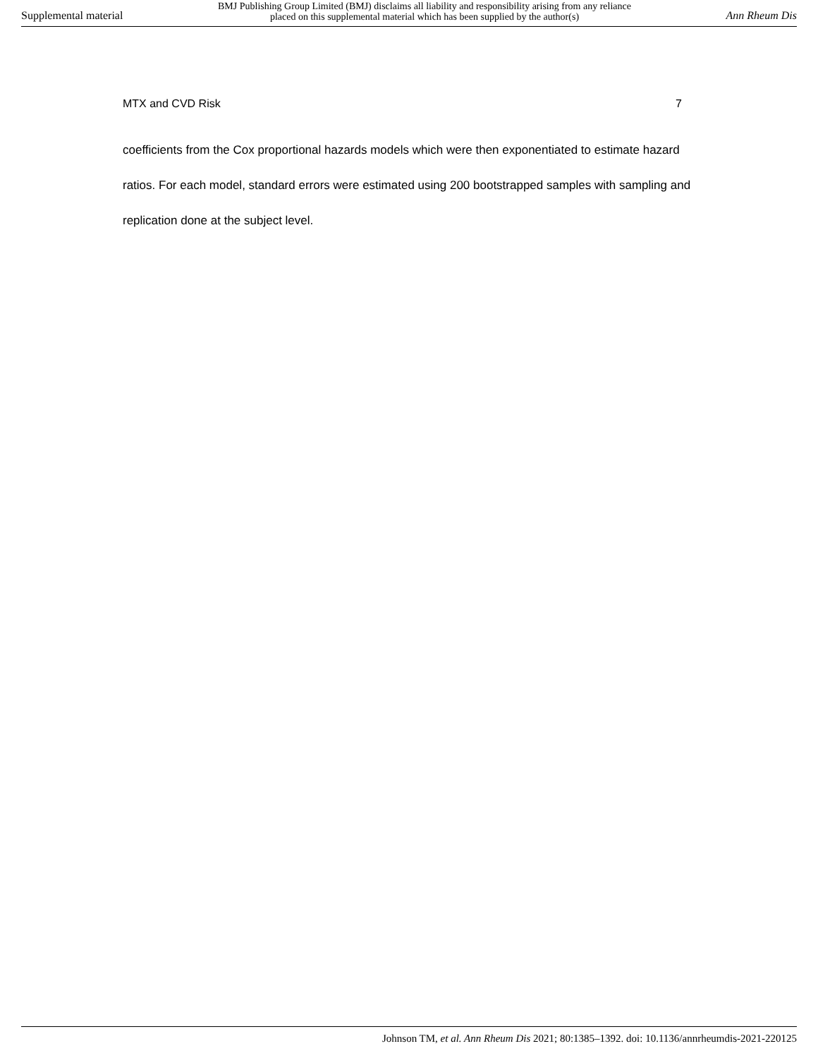Supplemental material BMJ Publishing Group Limited (BMJ) disclaims all liability and responsibility arising from any reliance
placed on this supplemental material which has been supplied by the author(s) Ann Rheum Dis
MTX and CVD Risk 7
coefficients from the Cox proportional hazards models which were then exponentiated to estimate hazard ratios. For each model, standard errors were estimated using 200 bootstrapped samples with sampling and replication done at the subject level.
Johnson TM, et al. Ann Rheum Dis 2021; 80:1385–1392. doi: 10.1136/annrheumdis-2021-220125